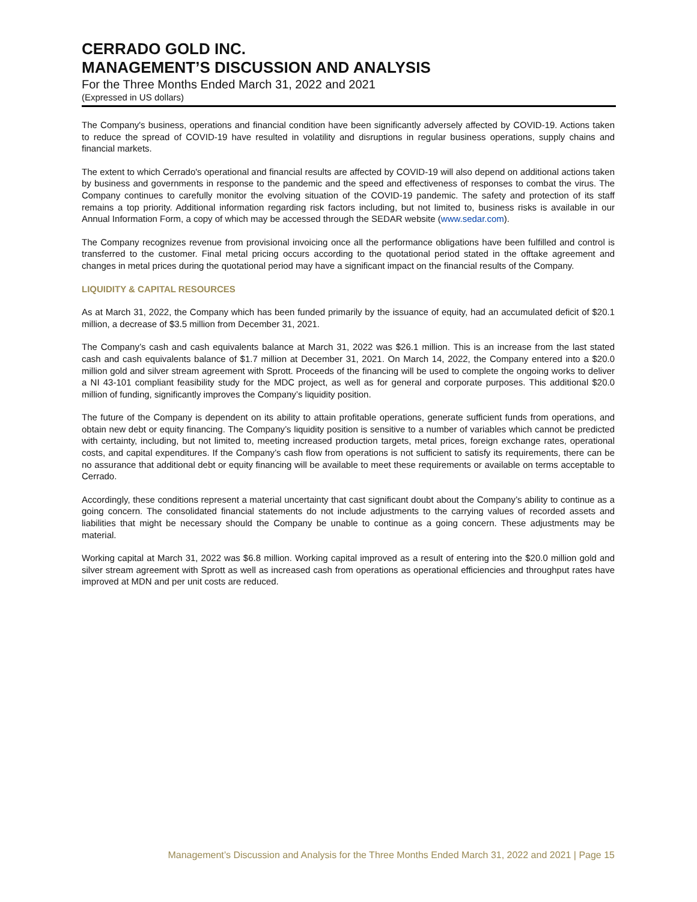CERRADO GOLD INC.
MANAGEMENT’S DISCUSSION AND ANALYSIS
For the Three Months Ended March 31, 2022 and 2021
(Expressed in US dollars)
The Company's business, operations and financial condition have been significantly adversely affected by COVID-19. Actions taken to reduce the spread of COVID-19 have resulted in volatility and disruptions in regular business operations, supply chains and financial markets.
The extent to which Cerrado's operational and financial results are affected by COVID-19 will also depend on additional actions taken by business and governments in response to the pandemic and the speed and effectiveness of responses to combat the virus. The Company continues to carefully monitor the evolving situation of the COVID-19 pandemic. The safety and protection of its staff remains a top priority. Additional information regarding risk factors including, but not limited to, business risks is available in our Annual Information Form, a copy of which may be accessed through the SEDAR website (www.sedar.com).
The Company recognizes revenue from provisional invoicing once all the performance obligations have been fulfilled and control is transferred to the customer. Final metal pricing occurs according to the quotational period stated in the offtake agreement and changes in metal prices during the quotational period may have a significant impact on the financial results of the Company.
LIQUIDITY & CAPITAL RESOURCES
As at March 31, 2022, the Company which has been funded primarily by the issuance of equity, had an accumulated deficit of $20.1 million, a decrease of $3.5 million from December 31, 2021.
The Company’s cash and cash equivalents balance at March 31, 2022 was $26.1 million. This is an increase from the last stated cash and cash equivalents balance of $1.7 million at December 31, 2021. On March 14, 2022, the Company entered into a $20.0 million gold and silver stream agreement with Sprott. Proceeds of the financing will be used to complete the ongoing works to deliver a NI 43-101 compliant feasibility study for the MDC project, as well as for general and corporate purposes. This additional $20.0 million of funding, significantly improves the Company’s liquidity position.
The future of the Company is dependent on its ability to attain profitable operations, generate sufficient funds from operations, and obtain new debt or equity financing. The Company’s liquidity position is sensitive to a number of variables which cannot be predicted with certainty, including, but not limited to, meeting increased production targets, metal prices, foreign exchange rates, operational costs, and capital expenditures. If the Company’s cash flow from operations is not sufficient to satisfy its requirements, there can be no assurance that additional debt or equity financing will be available to meet these requirements or available on terms acceptable to Cerrado.
Accordingly, these conditions represent a material uncertainty that cast significant doubt about the Company’s ability to continue as a going concern. The consolidated financial statements do not include adjustments to the carrying values of recorded assets and liabilities that might be necessary should the Company be unable to continue as a going concern. These adjustments may be material.
Working capital at March 31, 2022 was $6.8 million. Working capital improved as a result of entering into the $20.0 million gold and silver stream agreement with Sprott as well as increased cash from operations as operational efficiencies and throughput rates have improved at MDN and per unit costs are reduced.
Management’s Discussion and Analysis for the Three Months Ended March 31, 2022 and 2021 | Page 15